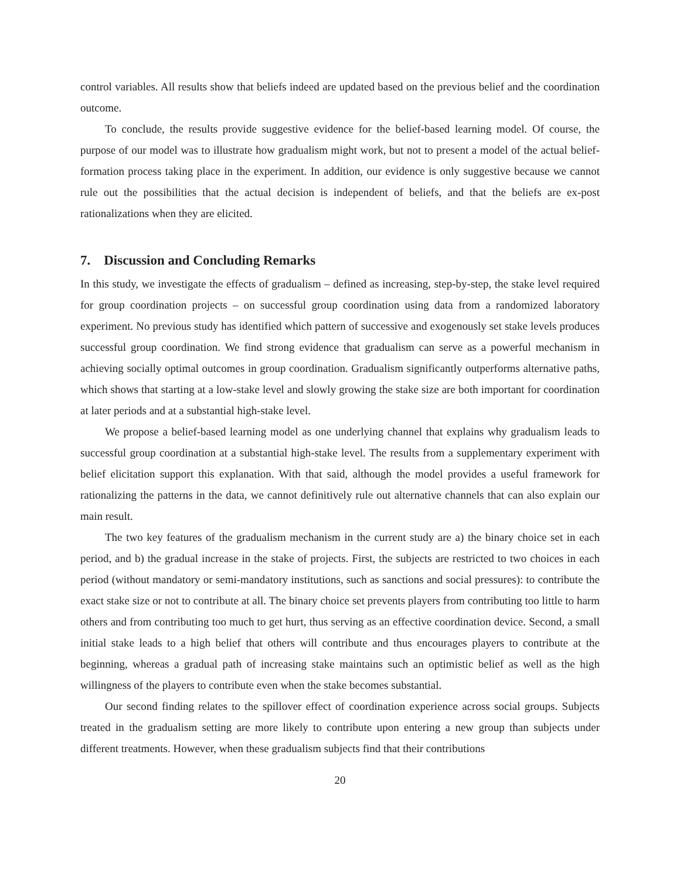control variables. All results show that beliefs indeed are updated based on the previous belief and the coordination outcome.
To conclude, the results provide suggestive evidence for the belief-based learning model. Of course, the purpose of our model was to illustrate how gradualism might work, but not to present a model of the actual belief-formation process taking place in the experiment. In addition, our evidence is only suggestive because we cannot rule out the possibilities that the actual decision is independent of beliefs, and that the beliefs are ex-post rationalizations when they are elicited.
7. Discussion and Concluding Remarks
In this study, we investigate the effects of gradualism – defined as increasing, step-by-step, the stake level required for group coordination projects – on successful group coordination using data from a randomized laboratory experiment. No previous study has identified which pattern of successive and exogenously set stake levels produces successful group coordination. We find strong evidence that gradualism can serve as a powerful mechanism in achieving socially optimal outcomes in group coordination. Gradualism significantly outperforms alternative paths, which shows that starting at a low-stake level and slowly growing the stake size are both important for coordination at later periods and at a substantial high-stake level.
We propose a belief-based learning model as one underlying channel that explains why gradualism leads to successful group coordination at a substantial high-stake level. The results from a supplementary experiment with belief elicitation support this explanation. With that said, although the model provides a useful framework for rationalizing the patterns in the data, we cannot definitively rule out alternative channels that can also explain our main result.
The two key features of the gradualism mechanism in the current study are a) the binary choice set in each period, and b) the gradual increase in the stake of projects. First, the subjects are restricted to two choices in each period (without mandatory or semi-mandatory institutions, such as sanctions and social pressures): to contribute the exact stake size or not to contribute at all. The binary choice set prevents players from contributing too little to harm others and from contributing too much to get hurt, thus serving as an effective coordination device. Second, a small initial stake leads to a high belief that others will contribute and thus encourages players to contribute at the beginning, whereas a gradual path of increasing stake maintains such an optimistic belief as well as the high willingness of the players to contribute even when the stake becomes substantial.
Our second finding relates to the spillover effect of coordination experience across social groups. Subjects treated in the gradualism setting are more likely to contribute upon entering a new group than subjects under different treatments. However, when these gradualism subjects find that their contributions
20